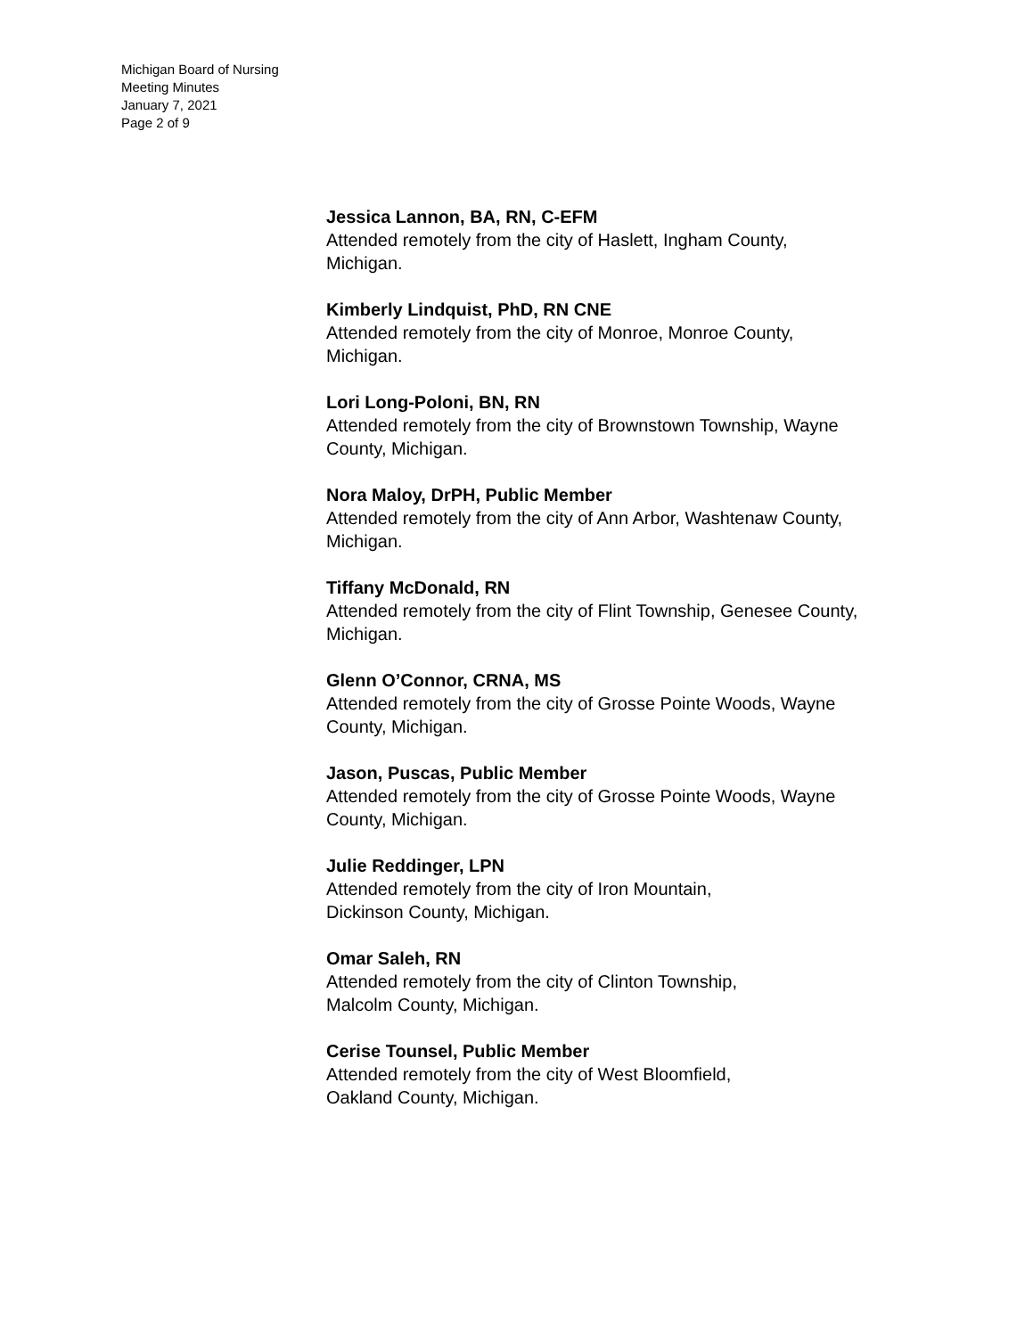Michigan Board of Nursing
Meeting Minutes
January 7, 2021
Page 2 of 9
Jessica Lannon, BA, RN, C-EFM
Attended remotely from the city of Haslett, Ingham County, Michigan.
Kimberly Lindquist, PhD, RN CNE
Attended remotely from the city of Monroe, Monroe County, Michigan.
Lori Long-Poloni, BN, RN
Attended remotely from the city of Brownstown Township, Wayne County, Michigan.
Nora Maloy, DrPH, Public Member
Attended remotely from the city of Ann Arbor, Washtenaw County, Michigan.
Tiffany McDonald, RN
Attended remotely from the city of Flint Township, Genesee County, Michigan.
Glenn O’Connor, CRNA, MS
Attended remotely from the city of Grosse Pointe Woods, Wayne County, Michigan.
Jason, Puscas, Public Member
Attended remotely from the city of Grosse Pointe Woods, Wayne County, Michigan.
Julie Reddinger, LPN
Attended remotely from the city of Iron Mountain,
Dickinson County, Michigan.
Omar Saleh, RN
Attended remotely from the city of Clinton Township,
Malcolm County, Michigan.
Cerise Tounsel, Public Member
Attended remotely from the city of West Bloomfield,
Oakland County, Michigan.